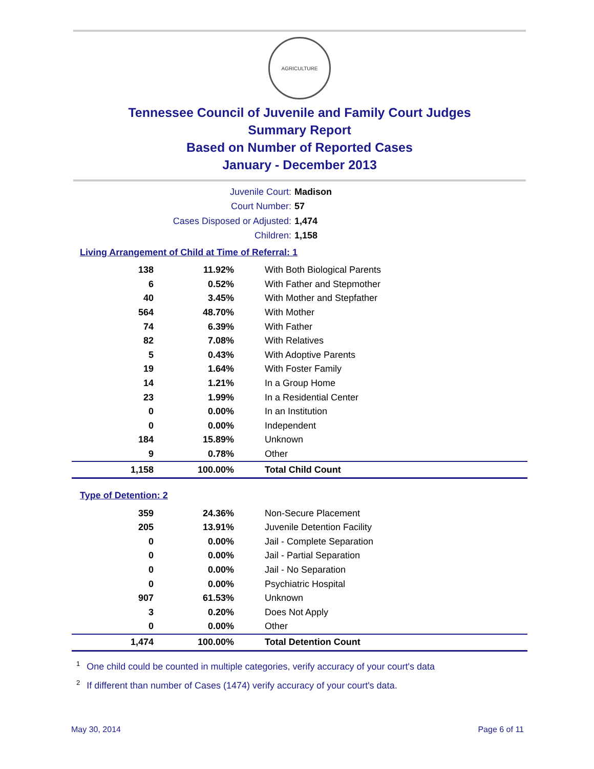AGRICULTURE
Tennessee Council of Juvenile and Family Court Judges
Summary Report
Based on Number of Reported Cases
January - December 2013
Juvenile Court: Madison
Court Number: 57
Cases Disposed or Adjusted: 1,474
Children: 1,158
Living Arrangement of Child at Time of Referral: 1
| 138 | 11.92% | With Both Biological Parents |
| 6 | 0.52% | With Father and Stepmother |
| 40 | 3.45% | With Mother and Stepfather |
| 564 | 48.70% | With Mother |
| 74 | 6.39% | With Father |
| 82 | 7.08% | With Relatives |
| 5 | 0.43% | With Adoptive Parents |
| 19 | 1.64% | With Foster Family |
| 14 | 1.21% | In a Group Home |
| 23 | 1.99% | In a Residential Center |
| 0 | 0.00% | In an Institution |
| 0 | 0.00% | Independent |
| 184 | 15.89% | Unknown |
| 9 | 0.78% | Other |
| 1,158 | 100.00% | Total Child Count |
Type of Detention: 2
| 359 | 24.36% | Non-Secure Placement |
| 205 | 13.91% | Juvenile Detention Facility |
| 0 | 0.00% | Jail - Complete Separation |
| 0 | 0.00% | Jail - Partial Separation |
| 0 | 0.00% | Jail - No Separation |
| 0 | 0.00% | Psychiatric Hospital |
| 907 | 61.53% | Unknown |
| 3 | 0.20% | Does Not Apply |
| 0 | 0.00% | Other |
| 1,474 | 100.00% | Total Detention Count |
<sup>1</sup> One child could be counted in multiple categories, verify accuracy of your court's data
<sup>2</sup> If different than number of Cases (1474) verify accuracy of your court's data.
May 30, 2014 Page 6 of 11